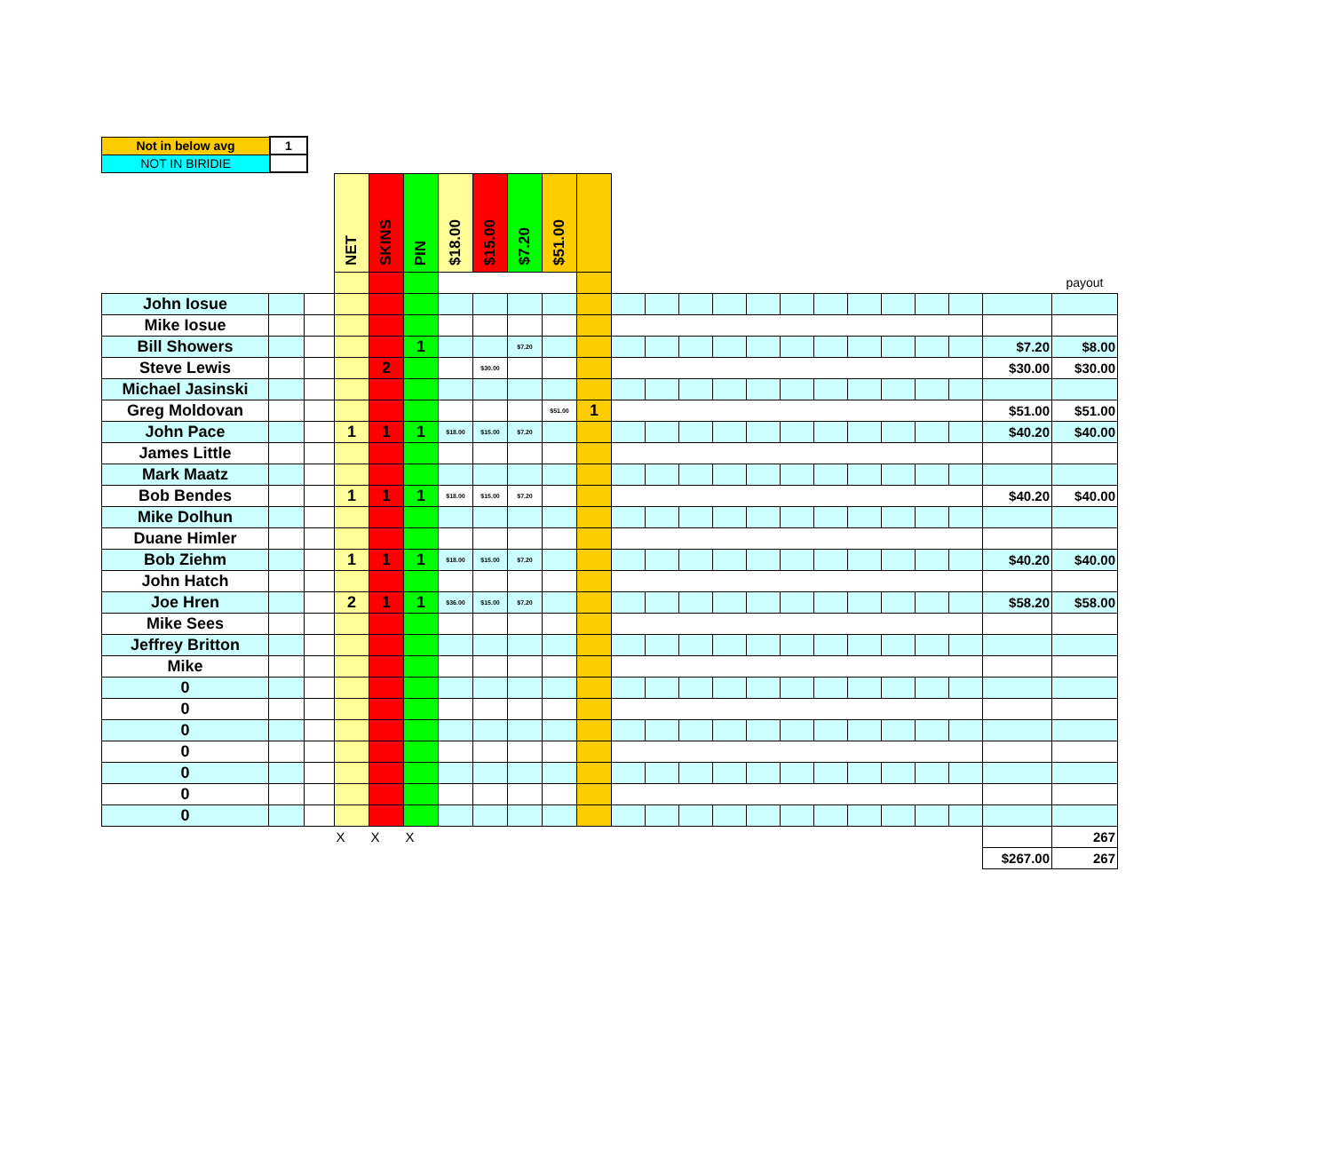| Not in below avg | 1 |
| NOT IN BIRIDIE | |
| | | | NET | SKINS | PIN | $18.00 | $15.00 | $7.20 | $51.00 | | | | | | | | | | | | | | |
| | | | | | | | | | | | | | | | | | | | | | | | payout |
| John Iosue | | | | | | | | | | | | | | | | | | | | | | | |
| Mike Iosue | | | | | | | | | | | | | | | | | | | | | | | |
| Bill Showers | | | | | 1 | | | $7.20 | | | | | | | | | | | | | | $7.20 | $8.00 |
| Steve Lewis | | | | 2 | | | $30.00 | | | | | | | | | | | | | | | $30.00 | $30.00 |
| Michael Jasinski | | | | | | | | | | | | | | | | | | | | | | | |
| Greg Moldovan | | | | | | | | | $51.00 | 1 | | | | | | | | | | | | $51.00 | $51.00 |
| John Pace | | | 1 | 1 | 1 | $18.00 | $15.00 | $7.20 | | | | | | | | | | | | | | $40.20 | $40.00 |
| James Little | | | | | | | | | | | | | | | | | | | | | | | |
| Mark Maatz | | | | | | | | | | | | | | | | | | | | | | | |
| Bob Bendes | | | 1 | 1 | 1 | $18.00 | $15.00 | $7.20 | | | | | | | | | | | | | | $40.20 | $40.00 |
| Mike Dolhun | | | | | | | | | | | | | | | | | | | | | | | |
| Duane Himler | | | | | | | | | | | | | | | | | | | | | | | |
| Bob Ziehm | | | 1 | 1 | 1 | $18.00 | $15.00 | $7.20 | | | | | | | | | | | | | | $40.20 | $40.00 |
| John Hatch | | | | | | | | | | | | | | | | | | | | | | | |
| Joe Hren | | | 2 | 1 | 1 | $36.00 | $15.00 | $7.20 | | | | | | | | | | | | | | $58.20 | $58.00 |
| Mike Sees | | | | | | | | | | | | | | | | | | | | | | | |
| Jeffrey Britton | | | | | | | | | | | | | | | | | | | | | | | |
| Mike | | | | | | | | | | | | | | | | | | | | | | | |
| 0 | | | | | | | | | | | | | | | | | | | | | | | |
| 0 | | | | | | | | | | | | | | | | | | | | | | | |
| 0 | | | | | | | | | | | | | | | | | | | | | | | |
| 0 | | | | | | | | | | | | | | | | | | | | | | | |
| 0 | | | | | | | | | | | | | | | | | | | | | | | |
| 0 | | | | | | | | | | | | | | | | | | | | | | | |
| 0 | | | | | | | | | | | | | | | | | | | | | | | |
| | | | X | X | X | | | | | | | | | | | | | | | | | | 267 |
| | | | | | | | | | | | | | | | | | | | | | | $267.00 | 267 |